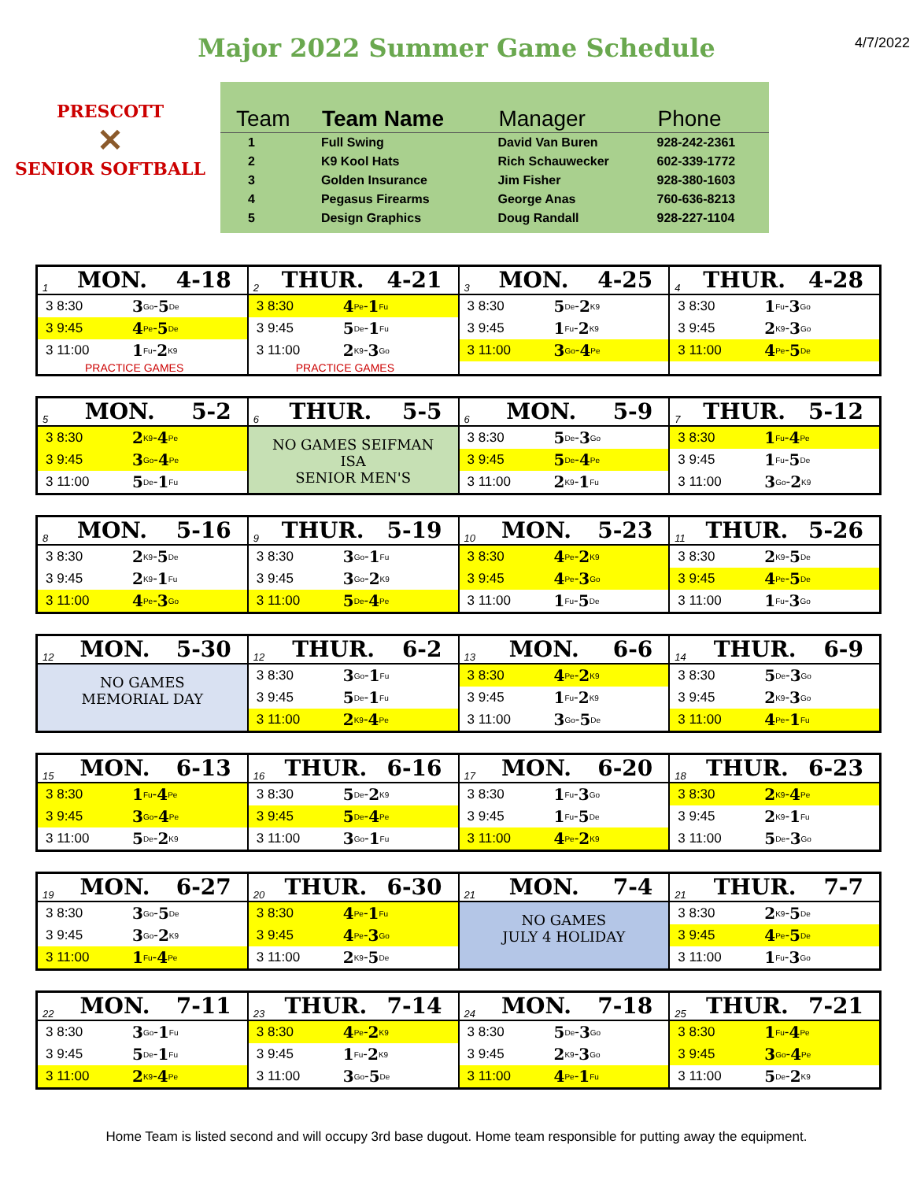Major 2022 Summer Game Schedule
4/7/2022
PRESCOTT
✕
SENIOR SOFTBALL
| Team | Team Name | Manager | Phone |
| --- | --- | --- | --- |
| 1 | Full Swing | David Van Buren | 928-242-2361 |
| 2 | K9 Kool Hats | Rich Schauwecker | 602-339-1772 |
| 3 | Golden Insurance | Jim Fisher | 928-380-1603 |
| 4 | Pegasus Firearms | George Anas | 760-636-8213 |
| 5 | Design Graphics | Doug Randall | 928-227-1104 |
1 MON. 4-18
3 8:30 3 Go - 5 De
3 9:45 4 Pe - 5 De
3 11:00 1 Fu - 2 K9
PRACTICE GAMES
2 THUR. 4-21
3 8:30 4 Pe - 1 Fu
3 9:45 5 De - 1 Fu
3 11:00 2 K9 - 3 Go
PRACTICE GAMES
3 MON. 4-25
3 8:30 5 De - 2 K9
3 9:45 1 Fu - 2 K9
3 11:00 3 Go - 4 Pe
4 THUR. 4-28
3 8:30 1 Fu - 3 Go
3 9:45 2 K9 - 3 Go
3 11:00 4 Pe - 5 De
5 MON. 5-2
3 8:30 2 K9 - 4 Pe
3 9:45 3 Go - 4 Pe
3 11:00 5 De - 1 Fu
6 THUR. 5-5
NO GAMES SEIFMAN ISA
SENIOR MEN'S
6 MON. 5-9
3 8:30 5 De - 3 Go
3 9:45 5 De - 4 Pe
3 11:00 2 K9 - 1 Fu
7 THUR. 5-12
3 8:30 1 Fu - 4 Pe
3 9:45 1 Fu - 5 De
3 11:00 3 Go - 2 K9
8 MON. 5-16
3 8:30 2 K9 - 5 De
3 9:45 2 K9 - 1 Fu
3 11:00 4 Pe - 3 Go
9 THUR. 5-19
3 8:30 3 Go - 1 Fu
3 9:45 3 Go - 2 K9
3 11:00 5 De - 4 Pe
10 MON. 5-23
3 8:30 4 Pe - 2 K9
3 9:45 4 Pe - 3 Go
3 11:00 1 Fu - 5 De
11 THUR. 5-26
3 8:30 2 K9 - 5 De
3 9:45 4 Pe - 5 De
3 11:00 1 Fu - 3 Go
12 MON. 5-30
NO GAMES
MEMORIAL DAY
12 THUR. 6-2
3 8:30 3 Go - 1 Fu
3 9:45 5 De - 1 Fu
3 11:00 2 K9 - 4 Pe
13 MON. 6-6
3 8:30 4 Pe - 2 K9
3 9:45 1 Fu - 2 K9
3 11:00 3 Go - 5 De
14 THUR. 6-9
3 8:30 5 De - 3 Go
3 9:45 2 K9 - 3 Go
3 11:00 4 Pe - 1 Fu
15 MON. 6-13
3 8:30 1 Fu - 4 Pe
3 9:45 3 Go - 4 Pe
3 11:00 5 De - 2 K9
16 THUR. 6-16
3 8:30 5 De - 2 K9
3 9:45 5 De - 4 Pe
3 11:00 3 Go - 1 Fu
17 MON. 6-20
3 8:30 1 Fu - 3 Go
3 9:45 1 Fu - 5 De
3 11:00 4 Pe - 2 K9
18 THUR. 6-23
3 8:30 2 K9 - 4 Pe
3 9:45 2 K9 - 1 Fu
3 11:00 5 De - 3 Go
19 MON. 6-27
3 8:30 3 Go - 5 De
3 9:45 3 Go - 2 K9
3 11:00 1 Fu - 4 Pe
20 THUR. 6-30
3 8:30 4 Pe - 1 Fu
3 9:45 4 Pe - 3 Go
3 11:00 2 K9 - 5 De
21 MON. 7-4
NO GAMES
JULY 4 HOLIDAY
21 THUR. 7-7
3 8:30 2 K9 - 5 De
3 9:45 4 Pe - 5 De
3 11:00 1 Fu - 3 Go
22 MON. 7-11
3 8:30 3 Go - 1 Fu
3 9:45 5 De - 1 Fu
3 11:00 2 K9 - 4 Pe
23 THUR. 7-14
3 8:30 4 Pe - 2 K9
3 9:45 1 Fu - 2 K9
3 11:00 3 Go - 5 De
24 MON. 7-18
3 8:30 5 De - 3 Go
3 9:45 2 K9 - 3 Go
3 11:00 4 Pe - 1 Fu
25 THUR. 7-21
3 8:30 1 Fu - 4 Pe
3 9:45 3 Go - 4 Pe
3 11:00 5 De - 2 K9
Home Team is listed second and will occupy 3rd base dugout. Home team responsible for putting away the equipment.